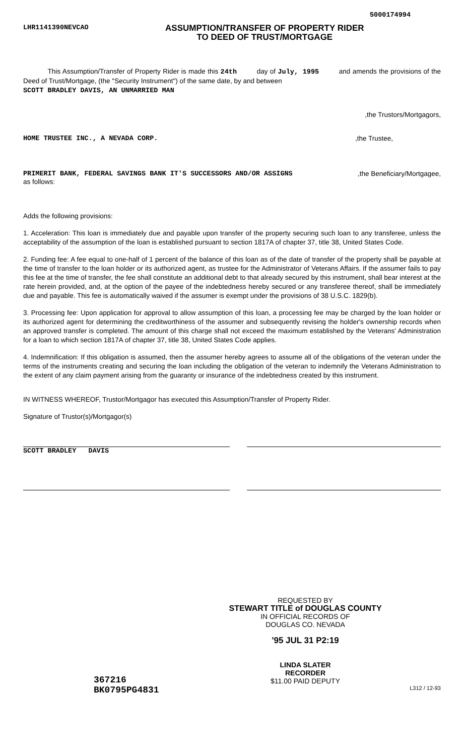5000174994
LHR1141390NEVCAO
ASSUMPTION/TRANSFER OF PROPERTY RIDER
TO DEED OF TRUST/MORTGAGE
This Assumption/Transfer of Property Rider is made this 24th day of July, 1995 and amends the provisions of the Deed of Trust/Mortgage, (the "Security Instrument") of the same date, by and between
SCOTT BRADLEY DAVIS, AN UNMARRIED MAN
,the Trustors/Mortgagors,
HOME TRUSTEE INC., A NEVADA CORP.,the Trustee,
PRIMERIT BANK, FEDERAL SAVINGS BANK IT'S SUCCESSORS AND/OR ASSIGNS,the Beneficiary/Mortgagee,
as follows:
Adds the following provisions:
1. Acceleration: This loan is immediately due and payable upon transfer of the property securing such loan to any transferee, unless the acceptability of the assumption of the loan is established pursuant to section 1817A of chapter 37, title 38, United States Code.
2. Funding fee: A fee equal to one-half of 1 percent of the balance of this loan as of the date of transfer of the property shall be payable at the time of transfer to the loan holder or its authorized agent, as trustee for the Administrator of Veterans Affairs. If the assumer fails to pay this fee at the time of transfer, the fee shall constitute an additional debt to that already secured by this instrument, shall bear interest at the rate herein provided, and, at the option of the payee of the indebtedness hereby secured or any transferee thereof, shall be immediately due and payable. This fee is automatically waived if the assumer is exempt under the provisions of 38 U.S.C. 1829(b).
3. Processing fee: Upon application for approval to allow assumption of this loan, a processing fee may be charged by the loan holder or its authorized agent for determining the creditworthiness of the assumer and subsequently revising the holder's ownership records when an approved transfer is completed. The amount of this charge shall not exceed the maximum established by the Veterans' Administration for a loan to which section 1817A of chapter 37, title 38, United States Code applies.
4. Indemnification: If this obligation is assumed, then the assumer hereby agrees to assume all of the obligations of the veteran under the terms of the instruments creating and securing the loan including the obligation of the veteran to indemnify the Veterans Administration to the extent of any claim payment arising from the guaranty or insurance of the indebtedness created by this instrument.
IN WITNESS WHEREOF, Trustor/Mortgagor has executed this Assumption/Transfer of Property Rider.
Signature of Trustor(s)/Mortgagor(s)
SCOTT BRADLEY DAVIS
REQUESTED BY
STEWART TITLE of DOUGLAS COUNTY
IN OFFICIAL RECORDS OF
DOUGLAS CO. NEVADA
'95 JUL 31 P2:19
LINDA SLATER
RECORDER
$11.00 PAID DEPUTY
367216
BK0795PG4831 L312 / 12-93